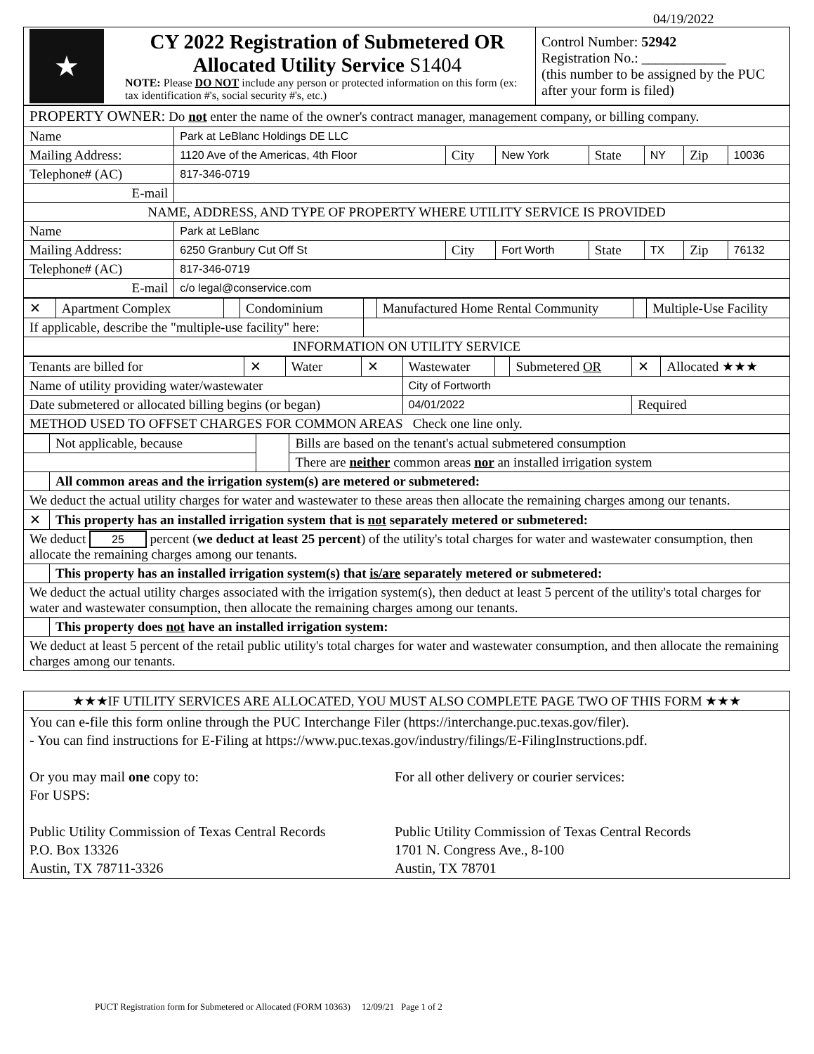04/19/2022
| ★ | CY 2022 Registration of Submetered OR Allocated Utility Service S1404 NOTE: Please DO NOT include any person or protected information on this form (ex: tax identification #'s, social security #'s, etc.) | Control Number: 52942 Registration No.: ____________ (this number to be assigned by the PUC after your form is filed) |
| PROPERTY OWNER: Do not enter the name of the owner's contract manager, management company, or billing company. | | | | | | | |
| Name | Park at LeBlanc Holdings DE LLC | | | | | | |
| Mailing Address: | 1120 Ave of the Americas, 4th Floor | City | New York | State | NY | Zip | 10036 |
| Telephone# (AC) | 817-346-0719 | | | | | | |
| E-mail | | | | | | | |
| NAME, ADDRESS, AND TYPE OF PROPERTY WHERE UTILITY SERVICE IS PROVIDED | | | | | | | |
| Name | Park at LeBlanc | | | | | | |
| Mailing Address: | 6250 Granbury Cut Off St | City | Fort Worth | State | TX | Zip | 76132 |
| Telephone# (AC) | 817-346-0719 | | | | | | |
| E-mail | c/o legal@conservice.com | | | | | | |
| ✕ | Apartment Complex | | Condominium | | Manufactured Home Rental Community | | Multiple-Use Facility |
| If applicable, describe the "multiple-use facility" here: | | | | | | | |
| INFORMATION ON UTILITY SERVICE | | | | | | | |
| Tenants are billed for | ✕ | Water | ✕ | Wastewater | | Submetered OR | ✕ | Allocated ★★★ |
| Name of utility providing water/wastewater | | | | City of Fortworth | | | | |
| Date submetered or allocated billing begins (or began) | | | | 04/01/2022 | | | Required | |
| METHOD USED TO OFFSET CHARGES FOR COMMON AREAS Check one line only. | | | | | | | | |
| | Not applicable, because | | Bills are based on the tenant's actual submetered consumption |
| | | | There are neither common areas nor an installed irrigation system |
| | All common areas and the irrigation system(s) are metered or submetered: | | |
| We deduct the actual utility charges for water and wastewater to these areas then allocate the remaining charges among our tenants. | | | |
| ✕ | This property has an installed irrigation system that is not separately metered or submetered: | | |
| We deduct 25 percent ( we deduct at least 25 percent ) of the utility's total charges for water and wastewater consumption, then allocate the remaining charges among our tenants. | | | |
| | This property has an installed irrigation system(s) that is/are separately metered or submetered: | | |
| We deduct the actual utility charges associated with the irrigation system(s), then deduct at least 5 percent of the utility's total charges for water and wastewater consumption, then allocate the remaining charges among our tenants. | | | |
| | This property does not have an installed irrigation system: | | |
| We deduct at least 5 percent of the retail public utility's total charges for water and wastewater consumption, and then allocate the remaining charges among our tenants. | | | |
| ★★★IF UTILITY SERVICES ARE ALLOCATED, YOU MUST ALSO COMPLETE PAGE TWO OF THIS FORM ★★★ |
| You can e-file this form online through the PUC Interchange Filer (https://interchange.puc.texas.gov/filer). - You can find instructions for E-Filing at https://www.puc.texas.gov/industry/filings/E-FilingInstructions.pdf. Or you may mail one copy to: For USPS: Public Utility Commission of Texas Central Records P.O. Box 13326 Austin, TX 78711-3326 For all other delivery or courier services: Public Utility Commission of Texas Central Records 1701 N. Congress Ave., 8-100 Austin, TX 78701 |
PUCT Registration form for Submetered or Allocated (FORM 10363) 12/09/21 Page 1 of 2